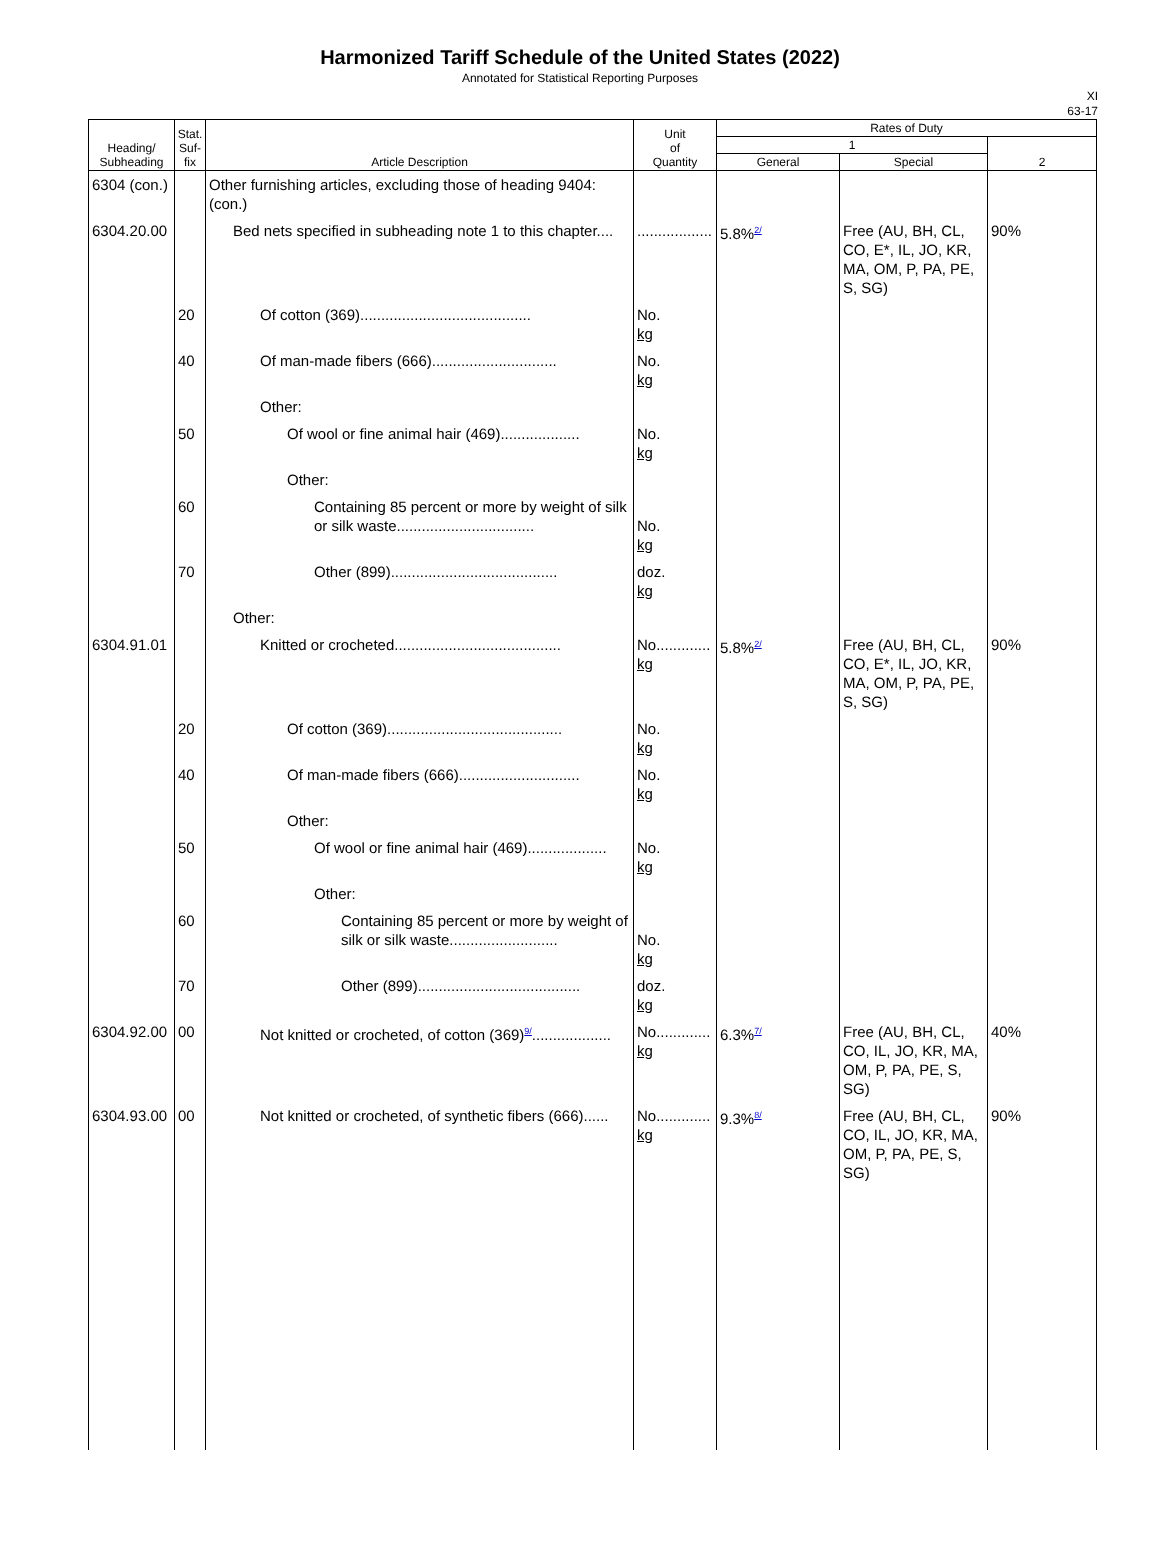Harmonized Tariff Schedule of the United States (2022)
Annotated for Statistical Reporting Purposes
XI
63-17
| Heading/ Subheading | Stat. Suf- fix | Article Description | Unit of Quantity | Rates of Duty | | |
| --- | --- | --- | --- | --- | --- | --- |
| | | | | 1 | | 2 |
| | | | | General | Special | |
| 6304 (con.) | | Other furnishing articles, excluding those of heading 9404: (con.) | | | | |
| 6304.20.00 | | Bed nets specified in subheading note 1 to this chapter.... | .................. | 5.8%<sup>2/</sup> | Free (AU, BH, CL, CO, E*, IL, JO, KR, MA, OM, P, PA, PE, S, SG) | 90% |
| | 20 | Of cotton (369)......................................... | No. kg | | | |
| | 40 | Of man-made fibers (666).............................. | No. kg | | | |
| | | Other: | | | | |
| | 50 | Of wool or fine animal hair (469)................... | No. kg | | | |
| | | Other: | | | | |
| | 60 | Containing 85 percent or more by weight of silk or silk waste................................. | No. kg | | | |
| | 70 | Other (899)........................................ | doz. kg | | | |
| | | Other: | | | | |
| 6304.91.01 | | Knitted or crocheted........................................ | No............. kg | 5.8%<sup>2/</sup> | Free (AU, BH, CL, CO, E*, IL, JO, KR, MA, OM, P, PA, PE, S, SG) | 90% |
| | 20 | Of cotton (369).......................................... | No. kg | | | |
| | 40 | Of man-made fibers (666)............................. | No. kg | | | |
| | | Other: | | | | |
| | 50 | Of wool or fine animal hair (469)................... | No. kg | | | |
| | | Other: | | | | |
| | 60 | Containing 85 percent or more by weight of silk or silk waste.......................... | No. kg | | | |
| | 70 | Other (899)....................................... | doz. kg | | | |
| 6304.92.00 | 00 | Not knitted or crocheted, of cotton (369)<sup>9/</sup>................... | No............. kg | 6.3%<sup>7/</sup> | Free (AU, BH, CL, CO, IL, JO, KR, MA, OM, P, PA, PE, S, SG) | 40% |
| 6304.93.00 | 00 | Not knitted or crocheted, of synthetic fibers (666)...... | No............. kg | 9.3%<sup>8/</sup> | Free (AU, BH, CL, CO, IL, JO, KR, MA, OM, P, PA, PE, S, SG) | 90% |